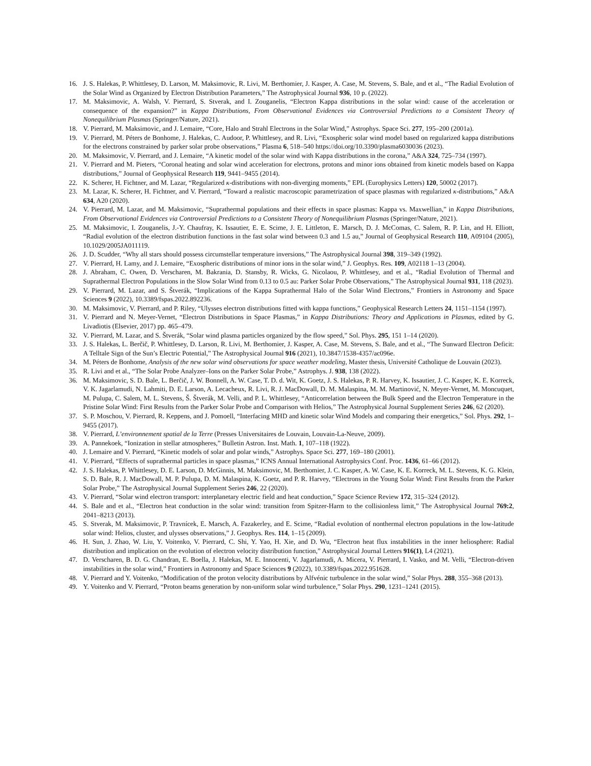16. J. S. Halekas, P. Whittlesey, D. Larson, M. Maksimovic, R. Livi, M. Berthomier, J. Kasper, A. Case, M. Stevens, S. Bale, and et al., “The Radial Evolution of the Solar Wind as Organized by Electron Distribution Parameters,” The Astrophysical Journal 936, 10 p. (2022).
17. M. Maksimovic, A. Walsh, V. Pierrard, S. Stverak, and I. Zouganelis, “Electron Kappa distributions in the solar wind: cause of the acceleration or consequence of the expansion?” in Kappa Distributions, From Observational Evidences via Controversial Predictions to a Consistent Theory of Nonequilibrium Plasmas (Springer/Nature, 2021).
18. V. Pierrard, M. Maksimovic, and J. Lemaire, “Core, Halo and Strahl Electrons in the Solar Wind,” Astrophys. Space Sci. 277, 195–200 (2001a).
19. V. Pierrard, M. Péters de Bonhome, J. Halekas, C. Audoor, P. Whittlesey, and R. Livi, “Exospheric solar wind model based on regularized kappa distributions for the electrons constrained by parker solar probe observations,” Plasma 6, 518–540 https://doi.org/10.3390/plasma6030036 (2023).
20. M. Maksimovic, V. Pierrard, and J. Lemaire, “A kinetic model of the solar wind with Kappa distributions in the corona,” A&A 324, 725–734 (1997).
21. V. Pierrard and M. Pieters, “Coronal heating and solar wind acceleration for electrons, protons and minor ions obtained from kinetic models based on Kappa distributions,” Journal of Geophysical Research 119, 9441–9455 (2014).
22. K. Scherer, H. Fichtner, and M. Lazar, “Regularized κ-distributions with non-diverging moments,” EPL (Europhysics Letters) 120, 50002 (2017).
23. M. Lazar, K. Scherer, H. Fichtner, and V. Pierrard, “Toward a realistic macroscopic parametrization of space plasmas with regularized κ-distributions,” A&A 634, A20 (2020).
24. V. Pierrard, M. Lazar, and M. Maksimovic, “Suprathermal populations and their effects in space plasmas: Kappa vs. Maxwellian,” in Kappa Distributions, From Observational Evidences via Controversial Predictions to a Consistent Theory of Nonequilibrium Plasmas (Springer/Nature, 2021).
25. M. Maksimovic, I. Zouganelis, J.-Y. Chaufray, K. Issautier, E. E. Scime, J. E. Littleton, E. Marsch, D. J. McComas, C. Salem, R. P. Lin, and H. Elliott, “Radial evolution of the electron distribution functions in the fast solar wind between 0.3 and 1.5 au,” Journal of Geophysical Research 110, A09104 (2005), 10.1029/2005JA011119.
26. J. D. Scudder, “Why all stars should possess circumstellar temperature inversions,” The Astrophysical Journal 398, 319–349 (1992).
27. V. Pierrard, H. Lamy, and J. Lemaire, “Exospheric distributions of minor ions in the solar wind,” J. Geophys. Res. 109, A02118 1–13 (2004).
28. J. Abraham, C. Owen, D. Verscharen, M. Bakrania, D. Stansby, R. Wicks, G. Nicolaou, P. Whittlesey, and et al., “Radial Evolution of Thermal and Suprathermal Electron Populations in the Slow Solar Wind from 0.13 to 0.5 au: Parker Solar Probe Observations,” The Astrophysical Journal 931, 118 (2023).
29. V. Pierrard, M. Lazar, and S. Štverák, “Implications of the Kappa Suprathermal Halo of the Solar Wind Electrons,” Frontiers in Astronomy and Space Sciences 9 (2022), 10.3389/fspas.2022.892236.
30. M. Maksimovic, V. Pierrard, and P. Riley, “Ulysses electron distributions fitted with kappa functions,” Geophysical Research Letters 24, 1151–1154 (1997).
31. V. Pierrard and N. Meyer-Vernet, “Electron Distributions in Space Plasmas,” in Kappa Distributions: Theory and Applications in Plasmas, edited by G. Livadiotis (Elsevier, 2017) pp. 465–479.
32. V. Pierrard, M. Lazar, and S. Štverák, “Solar wind plasma particles organized by the flow speed,” Sol. Phys. 295, 151 1–14 (2020).
33. J. S. Halekas, L. Berčič, P. Whittlesey, D. Larson, R. Livi, M. Berthomier, J. Kasper, A. Case, M. Stevens, S. Bale, and et al., “The Sunward Electron Deficit: A Telltale Sign of the Sun’s Electric Potential,” The Astrophysical Journal 916 (2021), 10.3847/1538-4357/ac096e.
34. M. Péters de Bonhome, Analysis of the new solar wind observations for space weather modeling, Master thesis, Université Catholique de Louvain (2023).
35. R. Livi and et al., “The Solar Probe Analyzer–Ions on the Parker Solar Probe,” Astrophys. J. 938, 138 (2022).
36. M. Maksimovic, S. D. Bale, L. Berčič, J. W. Bonnell, A. W. Case, T. D. d. Wit, K. Goetz, J. S. Halekas, P. R. Harvey, K. Issautier, J. C. Kasper, K. E. Korreck, V. K. Jagarlamudi, N. Lahmiti, D. E. Larson, A. Lecacheux, R. Livi, R. J. MacDowall, D. M. Malaspina, M. M. Martinović, N. Meyer-Vernet, M. Moncuquet, M. Pulupa, C. Salem, M. L. Stevens, Š. Štverák, M. Velli, and P. L. Whittlesey, “Anticorrelation between the Bulk Speed and the Electron Temperature in the Pristine Solar Wind: First Results from the Parker Solar Probe and Comparison with Helios,” The Astrophysical Journal Supplement Series 246, 62 (2020).
37. S. P. Moschou, V. Pierrard, R. Keppens, and J. Pomoell, “Interfacing MHD and kinetic solar Wind Models and comparing their energetics,” Sol. Phys. 292, 1–9455 (2017).
38. V. Pierrard, L’environnement spatial de la Terre (Presses Universitaires de Louvain, Louvain-La-Neuve, 2009).
39. A. Pannekoek, “Ionization in stellar atmospheres,” Bulletin Astron. Inst. Math. 1, 107–118 (1922).
40. J. Lemaire and V. Pierrard, “Kinetic models of solar and polar winds,” Astrophys. Space Sci. 277, 169–180 (2001).
41. V. Pierrard, “Effects of suprathermal particles in space plasmas,” ICNS Annual International Astrophysics Conf. Proc. 1436, 61–66 (2012).
42. J. S. Halekas, P. Whittlesey, D. E. Larson, D. McGinnis, M. Maksimovic, M. Berthomier, J. C. Kasper, A. W. Case, K. E. Korreck, M. L. Stevens, K. G. Klein, S. D. Bale, R. J. MacDowall, M. P. Pulupa, D. M. Malaspina, K. Goetz, and P. R. Harvey, “Electrons in the Young Solar Wind: First Results from the Parker Solar Probe,” The Astrophysical Journal Supplement Series 246, 22 (2020).
43. V. Pierrard, “Solar wind electron transport: interplanetary electric field and heat conduction,” Space Science Review 172, 315–324 (2012).
44. S. Bale and et al., “Electron heat conduction in the solar wind: transition from Spitzer-Harm to the collisionless limit,” The Astrophysical Journal 769:2, 2041–8213 (2013).
45. S. Stverak, M. Maksimovic, P. Travnícek, E. Marsch, A. Fazakerley, and E. Scime, “Radial evolution of nonthermal electron populations in the low-latitude solar wind: Helios, cluster, and ulysses observations,” J. Geophys. Res. 114, 1–15 (2009).
46. H. Sun, J. Zhao, W. Liu, Y. Voitenko, V. Pierrard, C. Shi, Y. Yao, H. Xie, and D. Wu, “Electron heat flux instabilities in the inner heliosphere: Radial distribution and implication on the evolution of electron velocity distribution function,” Astrophysical Journal Letters 916(1), L4 (2021).
47. D. Verscharen, B. D. G. Chandran, E. Boella, J. Halekas, M. E. Innocenti, V. Jagarlamudi, A. Micera, V. Pierrard, I. Vasko, and M. Velli, “Electron-driven instabilities in the solar wind,” Frontiers in Astronomy and Space Sciences 9 (2022), 10.3389/fspas.2022.951628.
48. V. Pierrard and Y. Voitenko, “Modification of the proton velocity distributions by Alfvénic turbulence in the solar wind,” Solar Phys. 288, 355–368 (2013).
49. Y. Voitenko and V. Pierrard, “Proton beams generation by non-uniform solar wind turbulence,” Solar Phys. 290, 1231–1241 (2015).